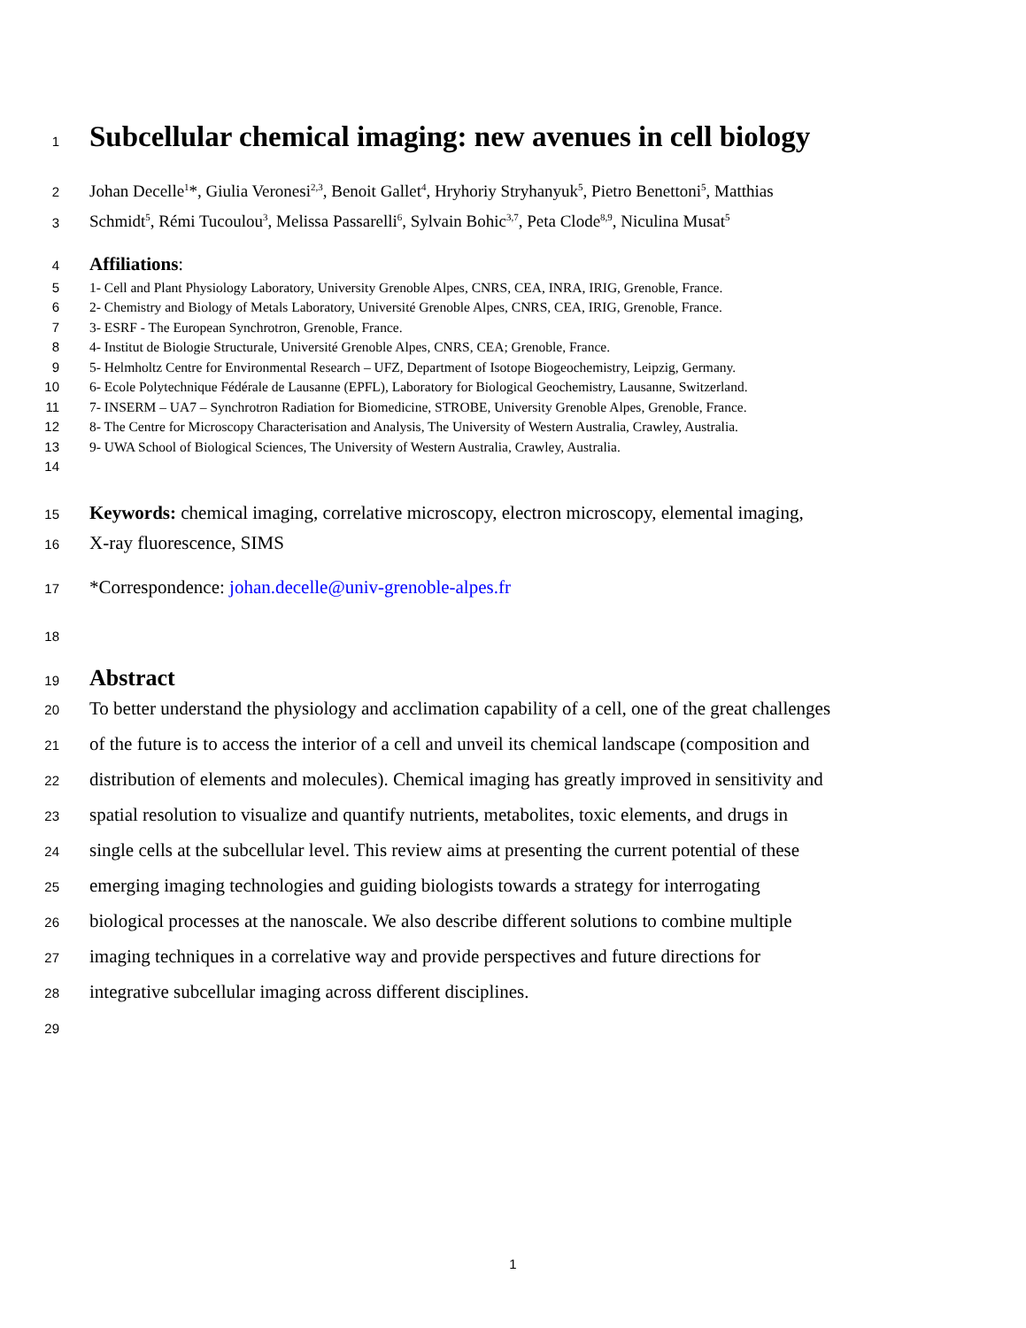1
Subcellular chemical imaging: new avenues in cell biology
2 Johan Decelle<sup>1</sup>*, Giulia Veronesi<sup>2,3</sup>, Benoit Gallet<sup>4</sup>, Hryhoriy Stryhanyuk<sup>5</sup>, Pietro Benettoni<sup>5</sup>, Matthias
3 Schmidt<sup>5</sup>, Rémi Tucoulou<sup>3</sup>, Melissa Passarelli<sup>6</sup>, Sylvain Bohic<sup>3,7</sup>, Peta Clode<sup>8,9</sup>, Niculina Musat<sup>5</sup>
4 Affiliations:
5 1- Cell and Plant Physiology Laboratory, University Grenoble Alpes, CNRS, CEA, INRA, IRIG, Grenoble, France.
6 2- Chemistry and Biology of Metals Laboratory, Université Grenoble Alpes, CNRS, CEA, IRIG, Grenoble, France.
7 3- ESRF - The European Synchrotron, Grenoble, France.
8 4- Institut de Biologie Structurale, Université Grenoble Alpes, CNRS, CEA; Grenoble, France.
9 5- Helmholtz Centre for Environmental Research – UFZ, Department of Isotope Biogeochemistry, Leipzig, Germany.
10 6- Ecole Polytechnique Fédérale de Lausanne (EPFL), Laboratory for Biological Geochemistry, Lausanne, Switzerland.
11 7- INSERM – UA7 – Synchrotron Radiation for Biomedicine, STROBE, University Grenoble Alpes, Grenoble, France.
12 8- The Centre for Microscopy Characterisation and Analysis, The University of Western Australia, Crawley, Australia.
13 9- UWA School of Biological Sciences, The University of Western Australia, Crawley, Australia.
14
15 Keywords: chemical imaging, correlative microscopy, electron microscopy, elemental imaging,
16 X-ray fluorescence, SIMS
17 *Correspondence: johan.decelle@univ-grenoble-alpes.fr
18
19 Abstract
20 To better understand the physiology and acclimation capability of a cell, one of the great challenges
21 of the future is to access the interior of a cell and unveil its chemical landscape (composition and
22 distribution of elements and molecules). Chemical imaging has greatly improved in sensitivity and
23 spatial resolution to visualize and quantify nutrients, metabolites, toxic elements, and drugs in
24 single cells at the subcellular level. This review aims at presenting the current potential of these
25 emerging imaging technologies and guiding biologists towards a strategy for interrogating
26 biological processes at the nanoscale. We also describe different solutions to combine multiple
27 imaging techniques in a correlative way and provide perspectives and future directions for
28 integrative subcellular imaging across different disciplines.
29
1